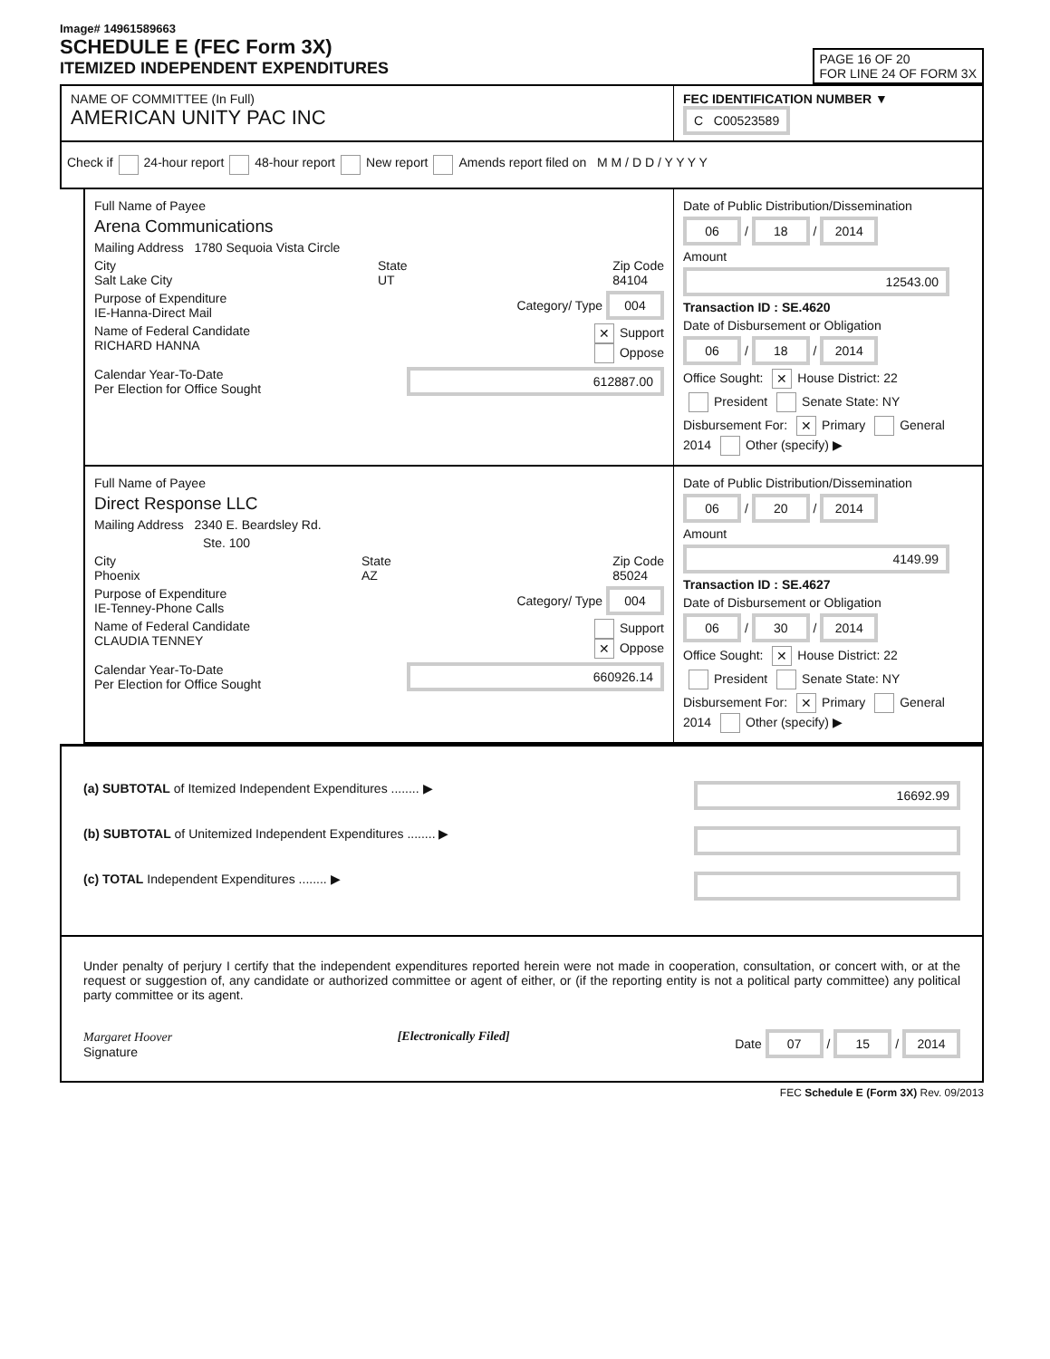Image# 14961589663
SCHEDULE E (FEC Form 3X)
ITEMIZED INDEPENDENT EXPENDITURES
PAGE 16 OF 20
FOR LINE 24 OF FORM 3X
NAME OF COMMITTEE (In Full)
AMERICAN UNITY PAC INC
FEC IDENTIFICATION NUMBER ▼
C C00523589
Check if 24-hour report 48-hour report New report Amends report filed on M M / D D / Y Y Y Y
Full Name of Payee
Arena Communications
Mailing Address 1780 Sequoia Vista Circle
City
Salt Lake City State
UT Zip Code
84104
Purpose of Expenditure
IE-Hanna-Direct Mail Category/ Type 004
Name of Federal Candidate
RICHARD HANNA ✕ Support
Oppose
Calendar Year-To-Date
Per Election for Office Sought 612887.00
Date of Public Distribution/Dissemination
06 / 18 / 2014
Amount
12543.00
Transaction ID : SE.4620
Date of Disbursement or Obligation
06 / 18 / 2014
Office Sought: ✕ House District: 22
President Senate State: NY
Disbursement For: ✕ Primary General
2014 Other (specify) ▶
Full Name of Payee
Direct Response LLC
Mailing Address 2340 E. Beardsley Rd.
Ste. 100
City
Phoenix State
AZ Zip Code
85024
Purpose of Expenditure
IE-Tenney-Phone Calls Category/ Type 004
Name of Federal Candidate
CLAUDIA TENNEY Support
✕ Oppose
Calendar Year-To-Date
Per Election for Office Sought 660926.14
Date of Public Distribution/Dissemination
06 / 20 / 2014
Amount
4149.99
Transaction ID : SE.4627
Date of Disbursement or Obligation
06 / 30 / 2014
Office Sought: ✕ House District: 22
President Senate State: NY
Disbursement For: ✕ Primary General
2014 Other (specify) ▶
(a) SUBTOTAL of Itemized Independent Expenditures ........ ▶ 16692.99
(b) SUBTOTAL of Unitemized Independent Expenditures ........ ▶
(c) TOTAL Independent Expenditures ........ ▶
Under penalty of perjury I certify that the independent expenditures reported herein were not made in cooperation, consultation, or concert with, or at the request or suggestion of, any candidate or authorized committee or agent of either, or (if the reporting entity is not a political party committee) any political party committee or its agent.
Margaret Hoover
Signature [Electronically Filed] Date 07 / 15 / 2014
FEC Schedule E (Form 3X) Rev. 09/2013